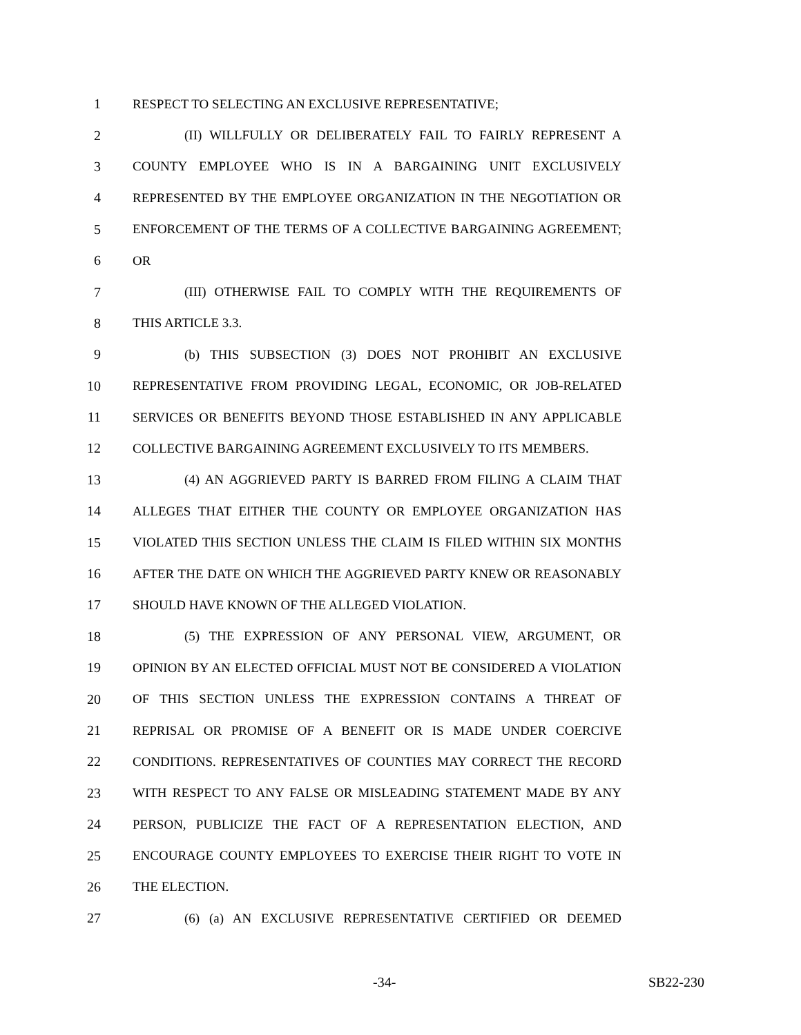1 RESPECT TO SELECTING AN EXCLUSIVE REPRESENTATIVE;
2 (II) WILLFULLY OR DELIBERATELY FAIL TO FAIRLY REPRESENT A
3 COUNTY EMPLOYEE WHO IS IN A BARGAINING UNIT EXCLUSIVELY
4 REPRESENTED BY THE EMPLOYEE ORGANIZATION IN THE NEGOTIATION OR
5 ENFORCEMENT OF THE TERMS OF A COLLECTIVE BARGAINING AGREEMENT;
6 OR
7 (III) OTHERWISE FAIL TO COMPLY WITH THE REQUIREMENTS OF
8 THIS ARTICLE 3.3.
9 (b) THIS SUBSECTION (3) DOES NOT PROHIBIT AN EXCLUSIVE
10 REPRESENTATIVE FROM PROVIDING LEGAL, ECONOMIC, OR JOB-RELATED
11 SERVICES OR BENEFITS BEYOND THOSE ESTABLISHED IN ANY APPLICABLE
12 COLLECTIVE BARGAINING AGREEMENT EXCLUSIVELY TO ITS MEMBERS.
13 (4) AN AGGRIEVED PARTY IS BARRED FROM FILING A CLAIM THAT
14 ALLEGES THAT EITHER THE COUNTY OR EMPLOYEE ORGANIZATION HAS
15 VIOLATED THIS SECTION UNLESS THE CLAIM IS FILED WITHIN SIX MONTHS
16 AFTER THE DATE ON WHICH THE AGGRIEVED PARTY KNEW OR REASONABLY
17 SHOULD HAVE KNOWN OF THE ALLEGED VIOLATION.
18 (5) THE EXPRESSION OF ANY PERSONAL VIEW, ARGUMENT, OR
19 OPINION BY AN ELECTED OFFICIAL MUST NOT BE CONSIDERED A VIOLATION
20 OF THIS SECTION UNLESS THE EXPRESSION CONTAINS A THREAT OF
21 REPRISAL OR PROMISE OF A BENEFIT OR IS MADE UNDER COERCIVE
22 CONDITIONS. REPRESENTATIVES OF COUNTIES MAY CORRECT THE RECORD
23 WITH RESPECT TO ANY FALSE OR MISLEADING STATEMENT MADE BY ANY
24 PERSON, PUBLICIZE THE FACT OF A REPRESENTATION ELECTION, AND
25 ENCOURAGE COUNTY EMPLOYEES TO EXERCISE THEIR RIGHT TO VOTE IN
26 THE ELECTION.
27 (6) (a) AN EXCLUSIVE REPRESENTATIVE CERTIFIED OR DEEMED
-34- SB22-230